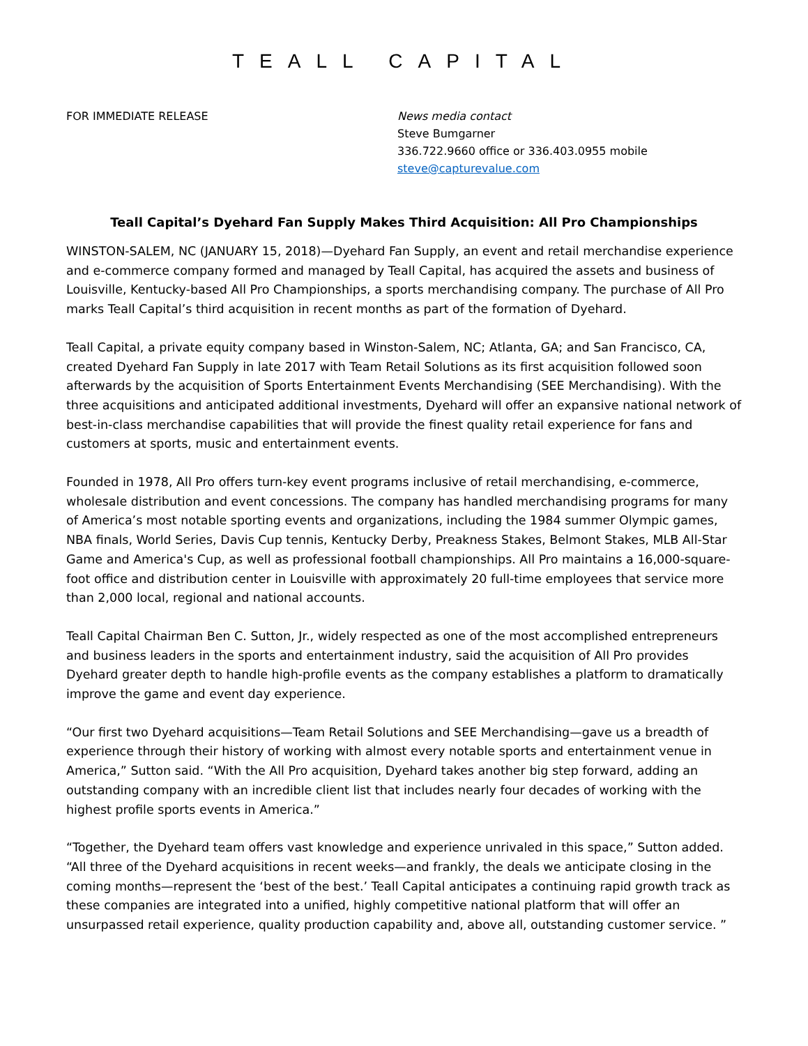TEALL CAPITAL
FOR IMMEDIATE RELEASE News media contact
Steve Bumgarner
336.722.9660 office or 336.403.0955 mobile
steve@capturevalue.com
Teall Capital’s Dyehard Fan Supply Makes Third Acquisition: All Pro Championships
WINSTON-SALEM, NC (JANUARY 15, 2018)—Dyehard Fan Supply, an event and retail merchandise experience and e-commerce company formed and managed by Teall Capital, has acquired the assets and business of Louisville, Kentucky-based All Pro Championships, a sports merchandising company. The purchase of All Pro marks Teall Capital’s third acquisition in recent months as part of the formation of Dyehard.
Teall Capital, a private equity company based in Winston-Salem, NC; Atlanta, GA; and San Francisco, CA, created Dyehard Fan Supply in late 2017 with Team Retail Solutions as its first acquisition followed soon afterwards by the acquisition of Sports Entertainment Events Merchandising (SEE Merchandising). With the three acquisitions and anticipated additional investments, Dyehard will offer an expansive national network of best-in-class merchandise capabilities that will provide the finest quality retail experience for fans and customers at sports, music and entertainment events.
Founded in 1978, All Pro offers turn-key event programs inclusive of retail merchandising, e-commerce, wholesale distribution and event concessions. The company has handled merchandising programs for many of America’s most notable sporting events and organizations, including the 1984 summer Olympic games, NBA finals, World Series, Davis Cup tennis, Kentucky Derby, Preakness Stakes, Belmont Stakes, MLB All-Star Game and America's Cup, as well as professional football championships. All Pro maintains a 16,000-square-foot office and distribution center in Louisville with approximately 20 full-time employees that service more than 2,000 local, regional and national accounts.
Teall Capital Chairman Ben C. Sutton, Jr., widely respected as one of the most accomplished entrepreneurs and business leaders in the sports and entertainment industry, said the acquisition of All Pro provides Dyehard greater depth to handle high-profile events as the company establishes a platform to dramatically improve the game and event day experience.
“Our first two Dyehard acquisitions—Team Retail Solutions and SEE Merchandising—gave us a breadth of experience through their history of working with almost every notable sports and entertainment venue in America,” Sutton said. “With the All Pro acquisition, Dyehard takes another big step forward, adding an outstanding company with an incredible client list that includes nearly four decades of working with the highest profile sports events in America.”
“Together, the Dyehard team offers vast knowledge and experience unrivaled in this space,” Sutton added. “All three of the Dyehard acquisitions in recent weeks—and frankly, the deals we anticipate closing in the coming months—represent the ‘best of the best.’ Teall Capital anticipates a continuing rapid growth track as these companies are integrated into a unified, highly competitive national platform that will offer an unsurpassed retail experience, quality production capability and, above all, outstanding customer service. ”